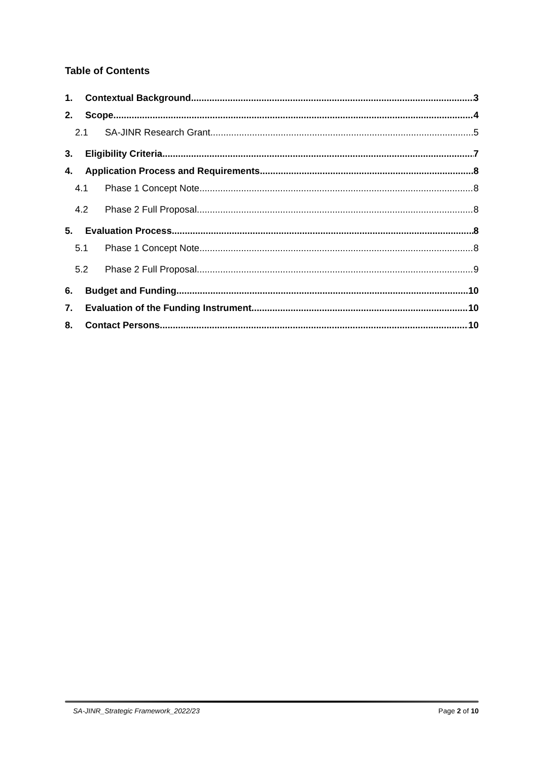Table of Contents
1. Contextual Background 3
2. Scope 4
2.1 SA-JINR Research Grant 5
3. Eligibility Criteria 7
4. Application Process and Requirements 8
4.1 Phase 1 Concept Note 8
4.2 Phase 2 Full Proposal 8
5. Evaluation Process 8
5.1 Phase 1 Concept Note 8
5.2 Phase 2 Full Proposal 9
6. Budget and Funding 10
7. Evaluation of the Funding Instrument 10
8. Contact Persons 10
SA-JINR_Strategic Framework_2022/23 Page 2 of 10